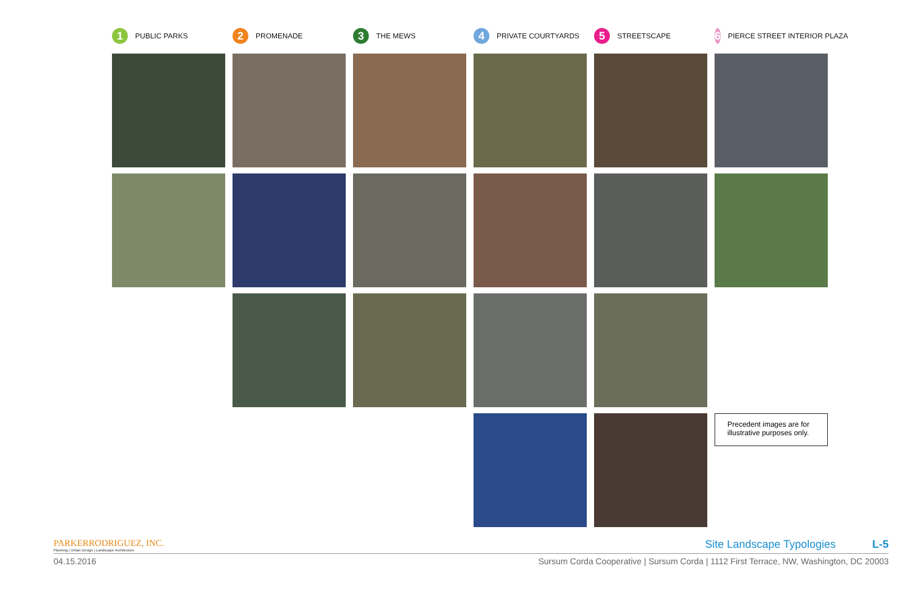1 PUBLIC PARKS
2 PROMENADE
3 THE MEWS
4 PRIVATE COURTYARDS
5 STREETSCAPE
6 PIERCE STREET INTERIOR PLAZA
Precedent images are for illustrative purposes only.
PARKERRODRIGUEZ, INC.
Planning | Urban Design | Landscape Architecture
Site Landscape Typologies L-5
04.15.2016 Sursum Corda Cooperative | Sursum Corda | 1112 First Terrace, NW, Washington, DC 20003